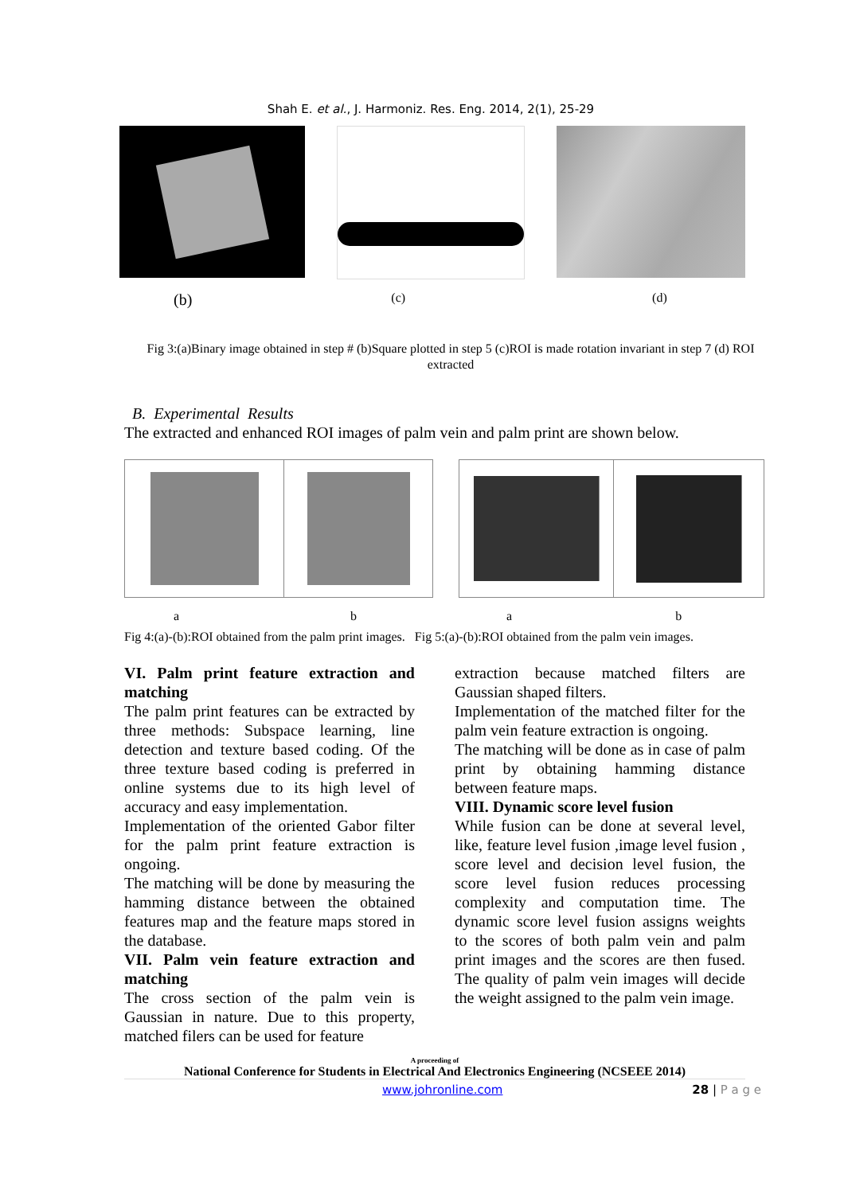Shah E. et al., J. Harmoniz. Res. Eng. 2014, 2(1), 25-29
(b) (c) (d)
Fig 3:(a)Binary image obtained in step # (b)Square plotted in step 5 (c)ROI is made rotation invariant in step 7 (d) ROI extracted
B. Experimental Results
The extracted and enhanced ROI images of palm vein and palm print are shown below.
abab
Fig 4:(a)-(b):ROI obtained from the palm print images. Fig 5:(a)-(b):ROI obtained from the palm vein images.
VI. Palm print feature extraction and matching
The palm print features can be extracted by three methods: Subspace learning, line detection and texture based coding. Of the three texture based coding is preferred in online systems due to its high level of accuracy and easy implementation.
Implementation of the oriented Gabor filter for the palm print feature extraction is ongoing.
The matching will be done by measuring the hamming distance between the obtained features map and the feature maps stored in the database.
VII. Palm vein feature extraction and matching
The cross section of the palm vein is Gaussian in nature. Due to this property, matched filers can be used for feature
extraction because matched filters are Gaussian shaped filters.
Implementation of the matched filter for the palm vein feature extraction is ongoing.
The matching will be done as in case of palm print by obtaining hamming distance between feature maps.
VIII. Dynamic score level fusion
While fusion can be done at several level, like, feature level fusion ,image level fusion , score level and decision level fusion, the score level fusion reduces processing complexity and computation time. The dynamic score level fusion assigns weights to the scores of both palm vein and palm print images and the scores are then fused. The quality of palm vein images will decide the weight assigned to the palm vein image.
A proceeding of
National Conference for Students in Electrical And Electronics Engineering (NCSEEE 2014)
www.johronline.com 28 | P a g e